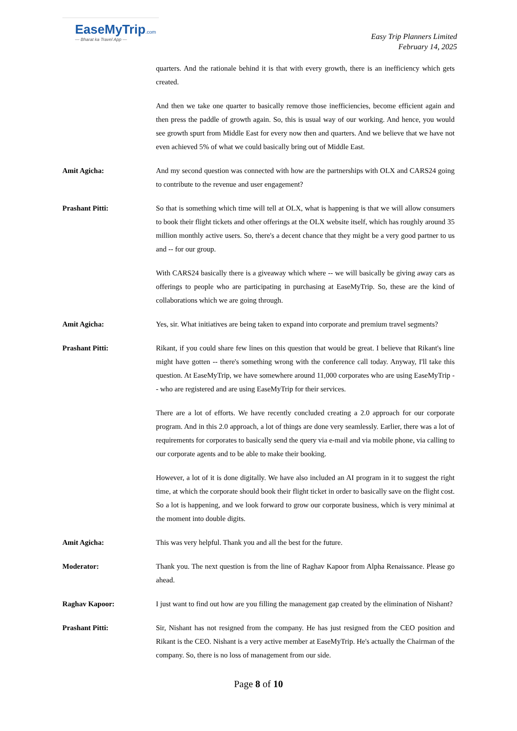EaseMyTrip.com
— Bharat ka Travel App —
Easy Trip Planners Limited
February 14, 2025
quarters. And the rationale behind it is that with every growth, there is an inefficiency which gets created.
And then we take one quarter to basically remove those inefficiencies, become efficient again and then press the paddle of growth again. So, this is usual way of our working. And hence, you would see growth spurt from Middle East for every now then and quarters. And we believe that we have not even achieved 5% of what we could basically bring out of Middle East.
Amit Agicha: And my second question was connected with how are the partnerships with OLX and CARS24 going to contribute to the revenue and user engagement?
Prashant Pitti: So that is something which time will tell at OLX, what is happening is that we will allow consumers to book their flight tickets and other offerings at the OLX website itself, which has roughly around 35 million monthly active users. So, there's a decent chance that they might be a very good partner to us and -- for our group.
With CARS24 basically there is a giveaway which where -- we will basically be giving away cars as offerings to people who are participating in purchasing at EaseMyTrip. So, these are the kind of collaborations which we are going through.
Amit Agicha: Yes, sir. What initiatives are being taken to expand into corporate and premium travel segments?
Prashant Pitti: Rikant, if you could share few lines on this question that would be great. I believe that Rikant's line might have gotten -- there's something wrong with the conference call today. Anyway, I'll take this question. At EaseMyTrip, we have somewhere around 11,000 corporates who are using EaseMyTrip -- who are registered and are using EaseMyTrip for their services.
There are a lot of efforts. We have recently concluded creating a 2.0 approach for our corporate program. And in this 2.0 approach, a lot of things are done very seamlessly. Earlier, there was a lot of requirements for corporates to basically send the query via e-mail and via mobile phone, via calling to our corporate agents and to be able to make their booking.
However, a lot of it is done digitally. We have also included an AI program in it to suggest the right time, at which the corporate should book their flight ticket in order to basically save on the flight cost. So a lot is happening, and we look forward to grow our corporate business, which is very minimal at the moment into double digits.
Amit Agicha: This was very helpful. Thank you and all the best for the future.
Moderator: Thank you. The next question is from the line of Raghav Kapoor from Alpha Renaissance. Please go ahead.
Raghav Kapoor: I just want to find out how are you filling the management gap created by the elimination of Nishant?
Prashant Pitti: Sir, Nishant has not resigned from the company. He has just resigned from the CEO position and Rikant is the CEO. Nishant is a very active member at EaseMyTrip. He's actually the Chairman of the company. So, there is no loss of management from our side.
Page 8 of 10